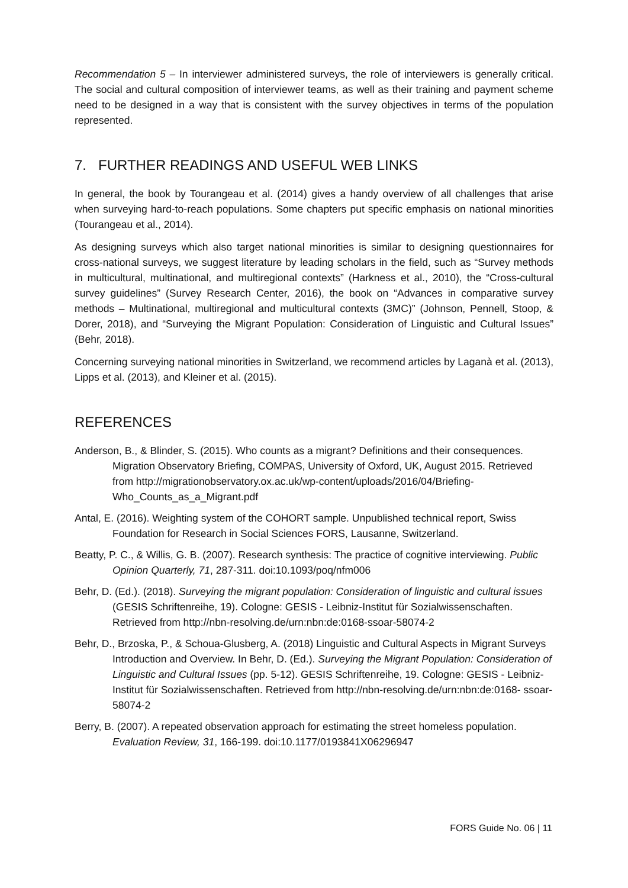Recommendation 5 – In interviewer administered surveys, the role of interviewers is generally critical. The social and cultural composition of interviewer teams, as well as their training and payment scheme need to be designed in a way that is consistent with the survey objectives in terms of the population represented.
7. FURTHER READINGS AND USEFUL WEB LINKS
In general, the book by Tourangeau et al. (2014) gives a handy overview of all challenges that arise when surveying hard-to-reach populations. Some chapters put specific emphasis on national minorities (Tourangeau et al., 2014).
As designing surveys which also target national minorities is similar to designing questionnaires for cross-national surveys, we suggest literature by leading scholars in the field, such as “Survey methods in multicultural, multinational, and multiregional contexts” (Harkness et al., 2010), the “Cross-cultural survey guidelines” (Survey Research Center, 2016), the book on “Advances in comparative survey methods – Multinational, multiregional and multicultural contexts (3MC)” (Johnson, Pennell, Stoop, & Dorer, 2018), and “Surveying the Migrant Population: Consideration of Linguistic and Cultural Issues” (Behr, 2018).
Concerning surveying national minorities in Switzerland, we recommend articles by Laganà et al. (2013), Lipps et al. (2013), and Kleiner et al. (2015).
REFERENCES
Anderson, B., & Blinder, S. (2015). Who counts as a migrant? Definitions and their consequences. Migration Observatory Briefing, COMPAS, University of Oxford, UK, August 2015. Retrieved from http://migrationobservatory.ox.ac.uk/wp-content/uploads/2016/04/Briefing-Who_Counts_as_a_Migrant.pdf
Antal, E. (2016). Weighting system of the COHORT sample. Unpublished technical report, Swiss Foundation for Research in Social Sciences FORS, Lausanne, Switzerland.
Beatty, P. C., & Willis, G. B. (2007). Research synthesis: The practice of cognitive interviewing. Public Opinion Quarterly, 71, 287-311. doi:10.1093/poq/nfm006
Behr, D. (Ed.). (2018). Surveying the migrant population: Consideration of linguistic and cultural issues (GESIS Schriftenreihe, 19). Cologne: GESIS - Leibniz-Institut für Sozialwissenschaften. Retrieved from http://nbn-resolving.de/urn:nbn:de:0168-ssoar-58074-2
Behr, D., Brzoska, P., & Schoua-Glusberg, A. (2018) Linguistic and Cultural Aspects in Migrant Surveys Introduction and Overview. In Behr, D. (Ed.). Surveying the Migrant Population: Consideration of Linguistic and Cultural Issues (pp. 5-12). GESIS Schriftenreihe, 19. Cologne: GESIS - Leibniz-Institut für Sozialwissenschaften. Retrieved from http://nbn-resolving.de/urn:nbn:de:0168- ssoar-58074-2
Berry, B. (2007). A repeated observation approach for estimating the street homeless population. Evaluation Review, 31, 166-199. doi:10.1177/0193841X06296947
FORS Guide No. 06 | 11